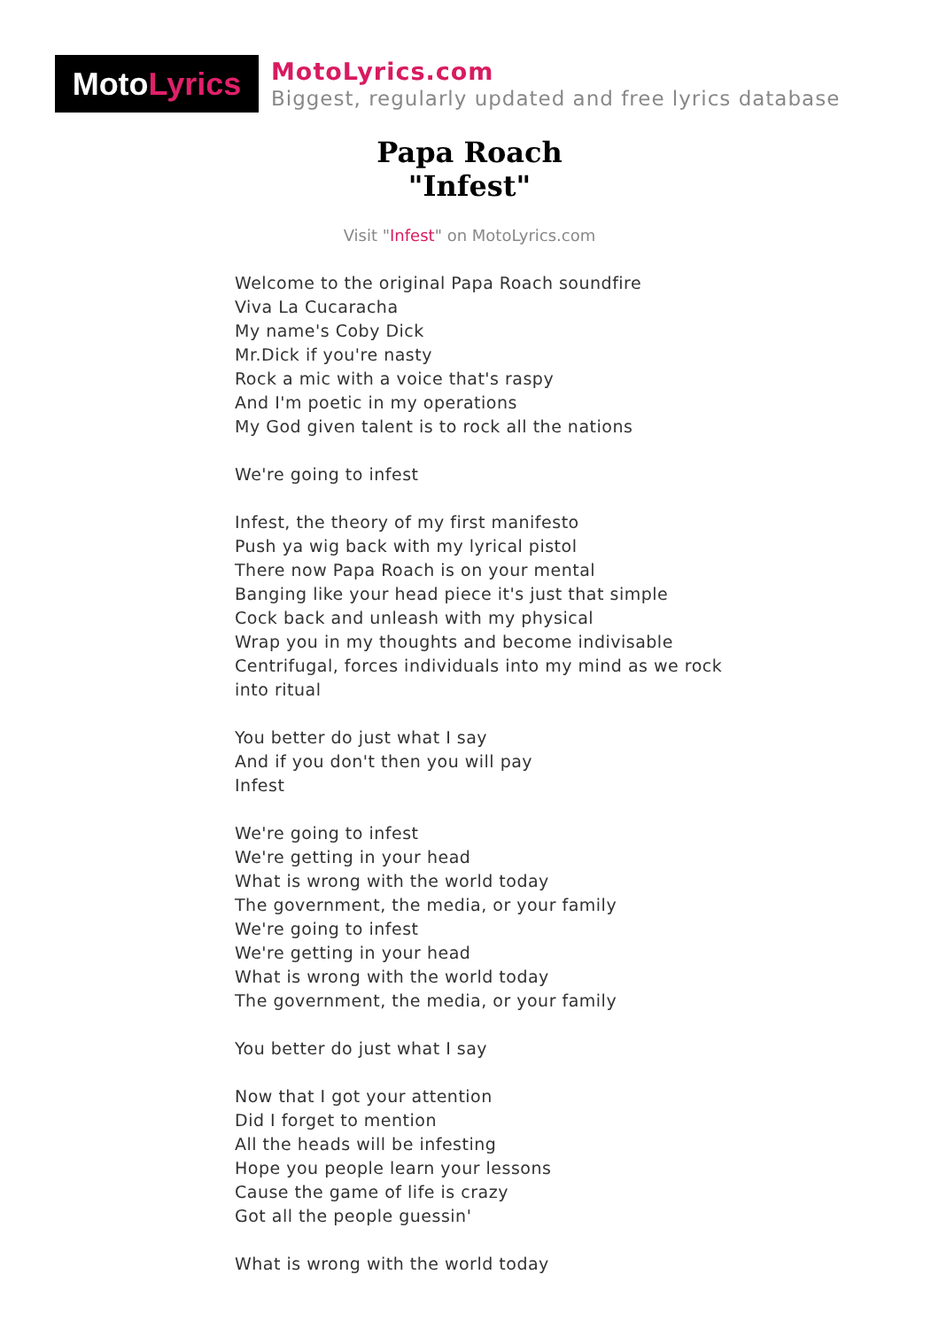Moto Lyrics
MotoLyrics.com
Biggest, regularly updated and free lyrics database
Papa Roach
"Infest"
Visit "Infest" on MotoLyrics.com
Welcome to the original Papa Roach soundfire
Viva La Cucaracha
My name's Coby Dick
Mr.Dick if you're nasty
Rock a mic with a voice that's raspy
And I'm poetic in my operations
My God given talent is to rock all the nations
We're going to infest
Infest, the theory of my first manifesto
Push ya wig back with my lyrical pistol
There now Papa Roach is on your mental
Banging like your head piece it's just that simple
Cock back and unleash with my physical
Wrap you in my thoughts and become indivisable
Centrifugal, forces individuals into my mind as we rock into ritual
You better do just what I say
And if you don't then you will pay
Infest
We're going to infest
We're getting in your head
What is wrong with the world today
The government, the media, or your family
We're going to infest
We're getting in your head
What is wrong with the world today
The government, the media, or your family
You better do just what I say
Now that I got your attention
Did I forget to mention
All the heads will be infesting
Hope you people learn your lessons
Cause the game of life is crazy
Got all the people guessin'
What is wrong with the world today